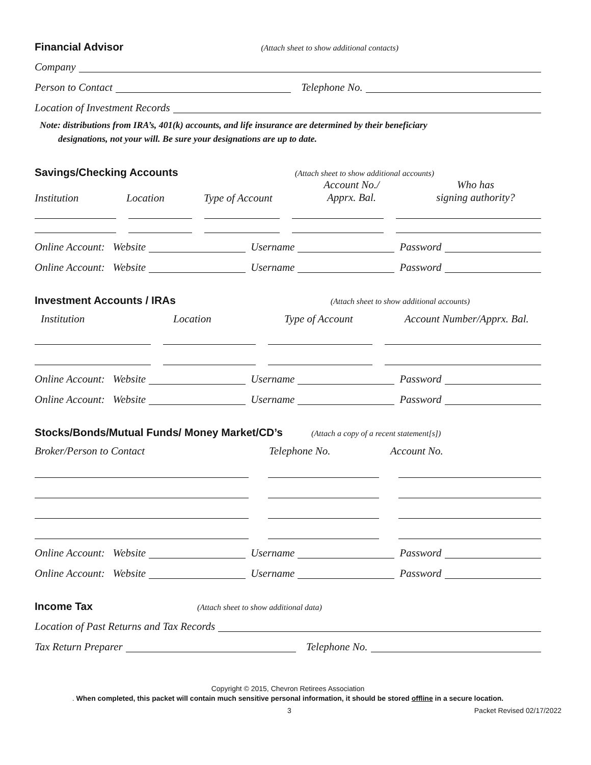Financial Advisor
(Attach sheet to show additional contacts)
Company
Person to Contact Telephone No.
Location of Investment Records
Note: distributions from IRA’s, 401(k) accounts, and life insurance are determined by their beneficiary
designations, not your will. Be sure your designations are up to date.
Savings/Checking Accounts
(Attach sheet to show additional accounts)
Institution Location Type of Account Account No./
Apprx. Bal. Who has
signing authority?
Online Account: Website Username Password
Online Account: Website Username Password
Investment Accounts / IRAs
(Attach sheet to show additional accounts)
Institution Location Type of Account Account Number/Apprx. Bal.
Online Account: Website Username Password
Online Account: Website Username Password
Stocks/Bonds/Mutual Funds/ Money Market/CD’s
(Attach a copy of a recent statement[s])
Broker/Person to Contact Telephone No. Account No.
Online Account: Website Username Password
Online Account: Website Username Password
Income Tax
(Attach sheet to show additional data)
Location of Past Returns and Tax Records
Tax Return Preparer Telephone No.
Copyright © 2015, Chevron Retirees Association
. When completed, this packet will contain much sensitive personal information, it should be stored offline in a secure location.
3 Packet Revised 02/17/2022